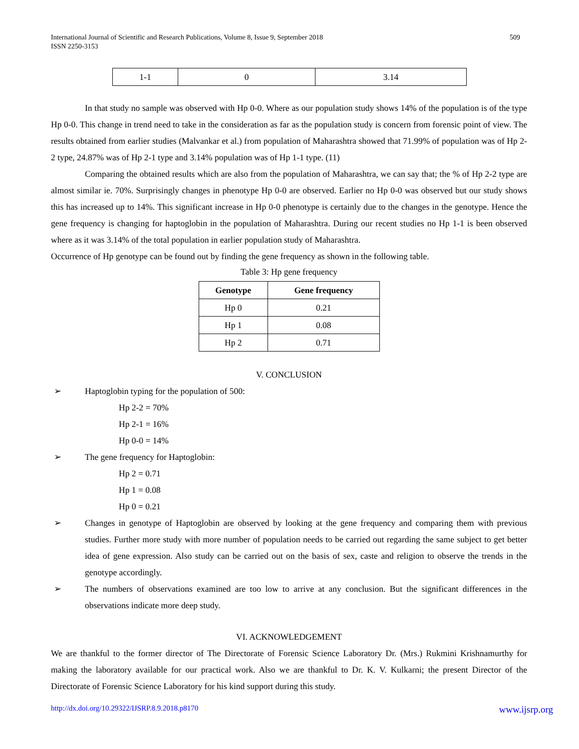International Journal of Scientific and Research Publications, Volume 8, Issue 9, September 2018
ISSN 2250-3153
509
| 1-1 | 0 | 3.14 |
In that study no sample was observed with Hp 0-0. Where as our population study shows 14% of the population is of the type Hp 0-0. This change in trend need to take in the consideration as far as the population study is concern from forensic point of view. The results obtained from earlier studies (Malvankar et al.) from population of Maharashtra showed that 71.99% of population was of Hp 2-2 type, 24.87% was of Hp 2-1 type and 3.14% population was of Hp 1-1 type. (11)
Comparing the obtained results which are also from the population of Maharashtra, we can say that; the % of Hp 2-2 type are almost similar ie. 70%. Surprisingly changes in phenotype Hp 0-0 are observed. Earlier no Hp 0-0 was observed but our study shows this has increased up to 14%. This significant increase in Hp 0-0 phenotype is certainly due to the changes in the genotype. Hence the gene frequency is changing for haptoglobin in the population of Maharashtra. During our recent studies no Hp 1-1 is been observed where as it was 3.14% of the total population in earlier population study of Maharashtra.
Occurrence of Hp genotype can be found out by finding the gene frequency as shown in the following table.
Table 3: Hp gene frequency
| Genotype | Gene frequency |
| --- | --- |
| Hp 0 | 0.21 |
| Hp 1 | 0.08 |
| Hp 2 | 0.71 |
V. CONCLUSION
➢ Haptoglobin typing for the population of 500:
Hp 2-2 = 70%
Hp 2-1 = 16%
Hp 0-0 = 14%
➢ The gene frequency for Haptoglobin:
Hp 2 = 0.71
Hp 1 = 0.08
Hp 0 = 0.21
➢ Changes in genotype of Haptoglobin are observed by looking at the gene frequency and comparing them with previous studies. Further more study with more number of population needs to be carried out regarding the same subject to get better idea of gene expression. Also study can be carried out on the basis of sex, caste and religion to observe the trends in the genotype accordingly.
➢ The numbers of observations examined are too low to arrive at any conclusion. But the significant differences in the observations indicate more deep study.
VI. ACKNOWLEDGEMENT
We are thankful to the former director of The Directorate of Forensic Science Laboratory Dr. (Mrs.) Rukmini Krishnamurthy for making the laboratory available for our practical work. Also we are thankful to Dr. K. V. Kulkarni; the present Director of the Directorate of Forensic Science Laboratory for his kind support during this study.
http://dx.doi.org/10.29322/IJSRP.8.9.2018.p8170 www.ijsrp.org